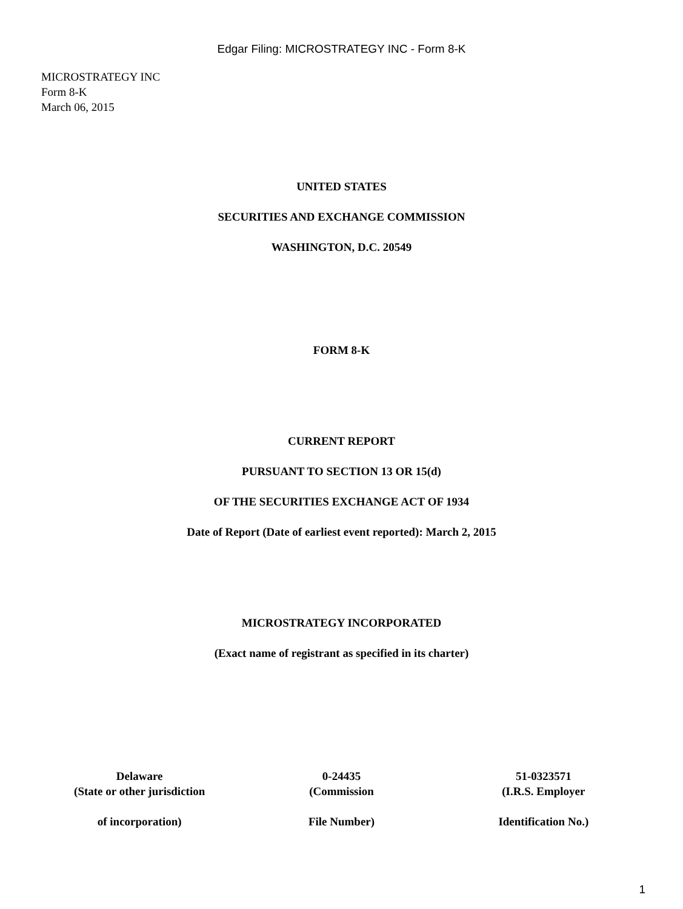Edgar Filing: MICROSTRATEGY INC - Form 8-K
MICROSTRATEGY INC
Form 8-K
March 06, 2015
UNITED STATES
SECURITIES AND EXCHANGE COMMISSION
WASHINGTON, D.C. 20549
FORM 8-K
CURRENT REPORT
PURSUANT TO SECTION 13 OR 15(d)
OF THE SECURITIES EXCHANGE ACT OF 1934
Date of Report (Date of earliest event reported): March 2, 2015
MICROSTRATEGY INCORPORATED
(Exact name of registrant as specified in its charter)
| Delaware (State or other jurisdiction of incorporation) | 0-24435 (Commission File Number) | 51-0323571 (I.R.S. Employer Identification No.) |
1